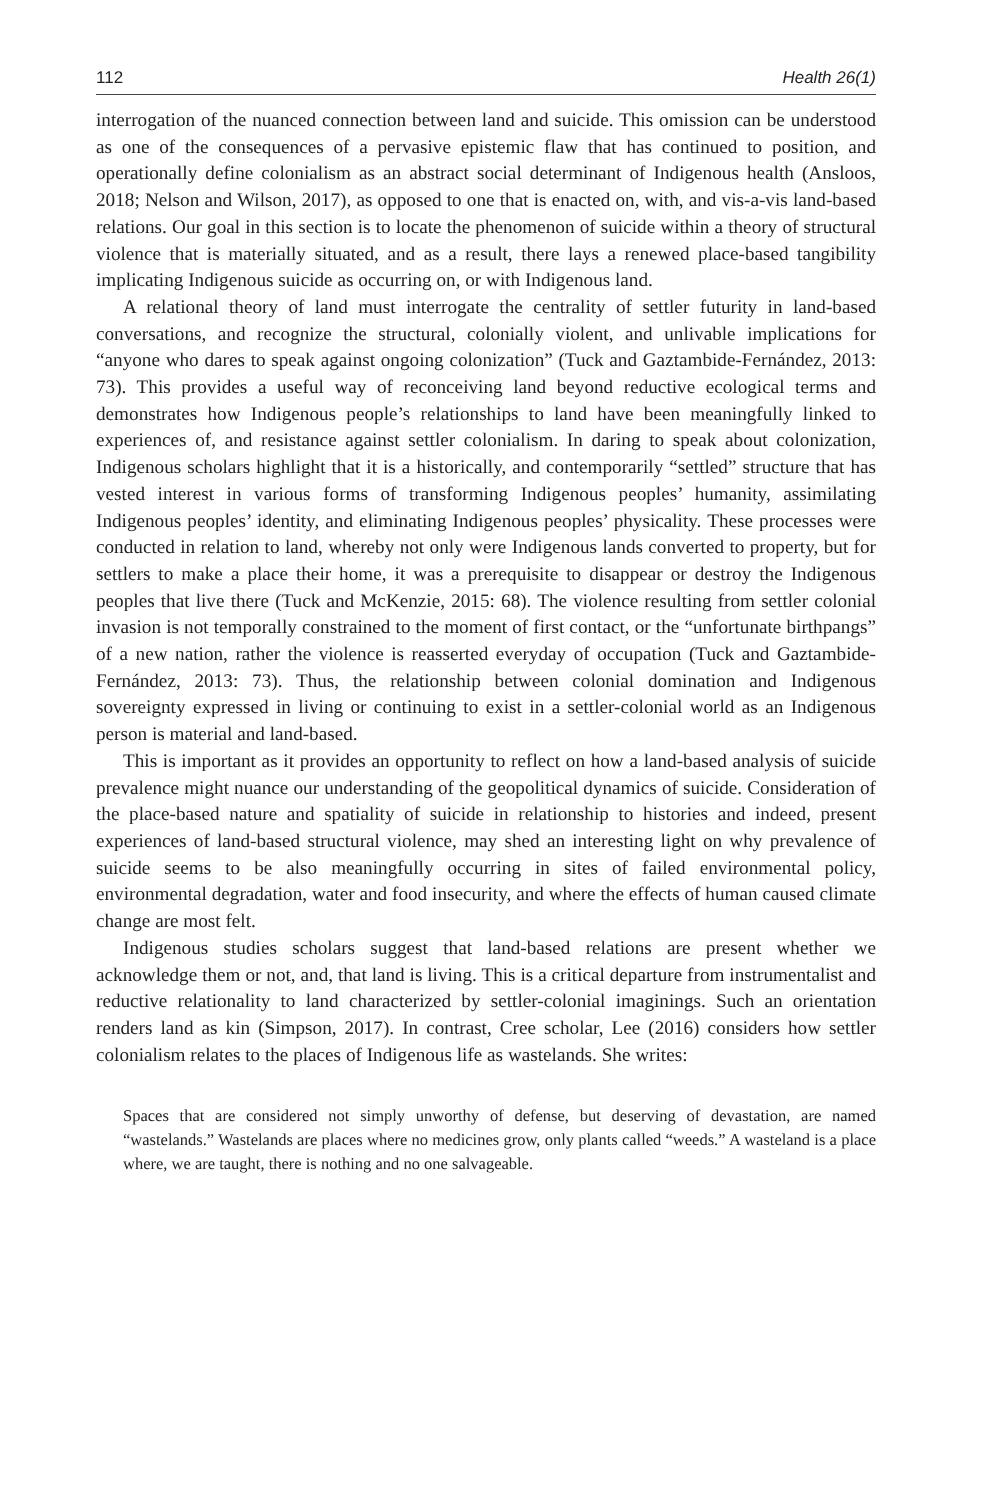112 Health 26(1)
interrogation of the nuanced connection between land and suicide. This omission can be understood as one of the consequences of a pervasive epistemic flaw that has continued to position, and operationally define colonialism as an abstract social determinant of Indigenous health (Ansloos, 2018; Nelson and Wilson, 2017), as opposed to one that is enacted on, with, and vis-a-vis land-based relations. Our goal in this section is to locate the phenomenon of suicide within a theory of structural violence that is materially situated, and as a result, there lays a renewed place-based tangibility implicating Indigenous suicide as occurring on, or with Indigenous land.
A relational theory of land must interrogate the centrality of settler futurity in land-based conversations, and recognize the structural, colonially violent, and unlivable implications for “anyone who dares to speak against ongoing colonization” (Tuck and Gaztambide-Fernández, 2013: 73). This provides a useful way of reconceiving land beyond reductive ecological terms and demonstrates how Indigenous people’s relationships to land have been meaningfully linked to experiences of, and resistance against settler colonialism. In daring to speak about colonization, Indigenous scholars highlight that it is a historically, and contemporarily “settled” structure that has vested interest in various forms of transforming Indigenous peoples’ humanity, assimilating Indigenous peoples’ identity, and eliminating Indigenous peoples’ physicality. These processes were conducted in relation to land, whereby not only were Indigenous lands converted to property, but for settlers to make a place their home, it was a prerequisite to disappear or destroy the Indigenous peoples that live there (Tuck and McKenzie, 2015: 68). The violence resulting from settler colonial invasion is not temporally constrained to the moment of first contact, or the “unfortunate birthpangs” of a new nation, rather the violence is reasserted everyday of occupation (Tuck and Gaztambide-Fernández, 2013: 73). Thus, the relationship between colonial domination and Indigenous sovereignty expressed in living or continuing to exist in a settler-colonial world as an Indigenous person is material and land-based.
This is important as it provides an opportunity to reflect on how a land-based analysis of suicide prevalence might nuance our understanding of the geopolitical dynamics of suicide. Consideration of the place-based nature and spatiality of suicide in relationship to histories and indeed, present experiences of land-based structural violence, may shed an interesting light on why prevalence of suicide seems to be also meaningfully occurring in sites of failed environmental policy, environmental degradation, water and food insecurity, and where the effects of human caused climate change are most felt.
Indigenous studies scholars suggest that land-based relations are present whether we acknowledge them or not, and, that land is living. This is a critical departure from instrumentalist and reductive relationality to land characterized by settler-colonial imaginings. Such an orientation renders land as kin (Simpson, 2017). In contrast, Cree scholar, Lee (2016) considers how settler colonialism relates to the places of Indigenous life as wastelands. She writes:
Spaces that are considered not simply unworthy of defense, but deserving of devastation, are named “wastelands.” Wastelands are places where no medicines grow, only plants called “weeds.” A wasteland is a place where, we are taught, there is nothing and no one salvageable.